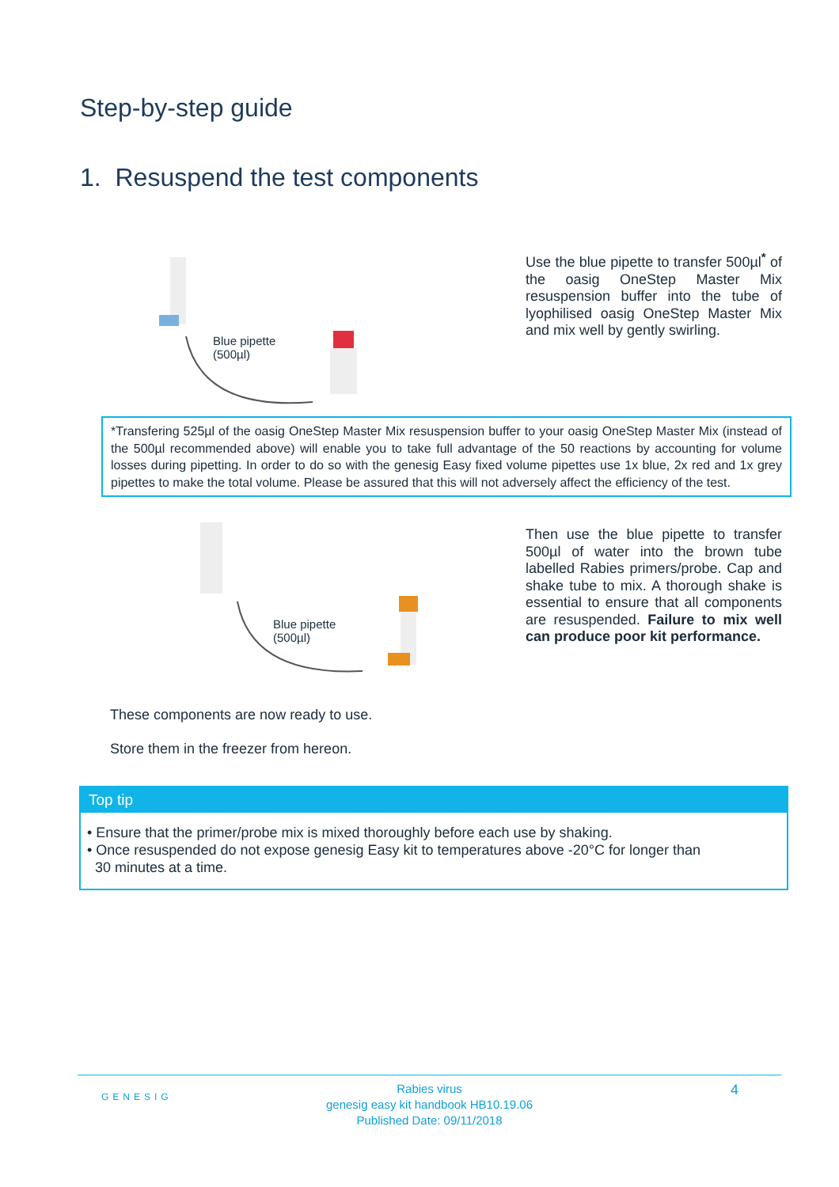Step-by-step guide
1. Resuspend the test components
Blue pipette
(500µl)
Use the blue pipette to transfer 500µl<sup>*</sup> of the oasig OneStep Master Mix resuspension buffer into the tube of lyophilised oasig OneStep Master Mix and mix well by gently swirling.
*Transfering 525µl of the oasig OneStep Master Mix resuspension buffer to your oasig OneStep Master Mix (instead of the 500µl recommended above) will enable you to take full advantage of the 50 reactions by accounting for volume losses during pipetting. In order to do so with the genesig Easy fixed volume pipettes use 1x blue, 2x red and 1x grey pipettes to make the total volume. Please be assured that this will not adversely affect the efficiency of the test.
Blue pipette
(500µl)
Then use the blue pipette to transfer 500µl of water into the brown tube labelled Rabies primers/probe. Cap and shake tube to mix. A thorough shake is essential to ensure that all components are resuspended. Failure to mix well can produce poor kit performance.
These components are now ready to use.
Store them in the freezer from hereon.
Top tip
• Ensure that the primer/probe mix is mixed thoroughly before each use by shaking.
• Once resuspended do not expose genesig Easy kit to temperatures above -20°C for longer than
30 minutes at a time.
GENESIG
Rabies virus
genesig easy kit handbook HB10.19.06
Published Date: 09/11/2018
4